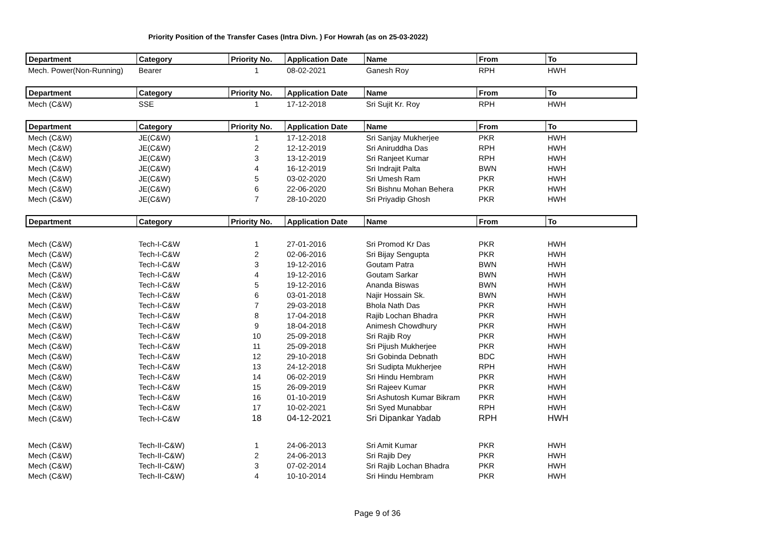Priority Position of the Transfer Cases (Intra Divn. ) For Howrah (as on 25-03-2022)
| Department | Category | Priority No. | Application Date | Name | From | To |
| --- | --- | --- | --- | --- | --- | --- |
| Mech. Power(Non-Running) | Bearer | 1 | 08-02-2021 | Ganesh Roy | RPH | HWH |
| Department | Category | Priority No. | Application Date | Name | From | To |
| Mech (C&W) | SSE | 1 | 17-12-2018 | Sri Sujit Kr. Roy | RPH | HWH |
| Department | Category | Priority No. | Application Date | Name | From | To |
| Mech (C&W) | JE(C&W) | 1 | 17-12-2018 | Sri Sanjay Mukherjee | PKR | HWH |
| Mech (C&W) | JE(C&W) | 2 | 12-12-2019 | Sri Aniruddha Das | RPH | HWH |
| Mech (C&W) | JE(C&W) | 3 | 13-12-2019 | Sri Ranjeet Kumar | RPH | HWH |
| Mech (C&W) | JE(C&W) | 4 | 16-12-2019 | Sri Indrajit Palta | BWN | HWH |
| Mech (C&W) | JE(C&W) | 5 | 03-02-2020 | Sri Umesh Ram | PKR | HWH |
| Mech (C&W) | JE(C&W) | 6 | 22-06-2020 | Sri Bishnu Mohan Behera | PKR | HWH |
| Mech (C&W) | JE(C&W) | 7 | 28-10-2020 | Sri Priyadip Ghosh | PKR | HWH |
| Department | Category | Priority No. | Application Date | Name | From | To |
| Mech (C&W) | Tech-I-C&W | 1 | 27-01-2016 | Sri Promod Kr Das | PKR | HWH |
| Mech (C&W) | Tech-I-C&W | 2 | 02-06-2016 | Sri Bijay Sengupta | PKR | HWH |
| Mech (C&W) | Tech-I-C&W | 3 | 19-12-2016 | Goutam Patra | BWN | HWH |
| Mech (C&W) | Tech-I-C&W | 4 | 19-12-2016 | Goutam Sarkar | BWN | HWH |
| Mech (C&W) | Tech-I-C&W | 5 | 19-12-2016 | Ananda Biswas | BWN | HWH |
| Mech (C&W) | Tech-I-C&W | 6 | 03-01-2018 | Najir Hossain Sk. | BWN | HWH |
| Mech (C&W) | Tech-I-C&W | 7 | 29-03-2018 | Bhola Nath Das | PKR | HWH |
| Mech (C&W) | Tech-I-C&W | 8 | 17-04-2018 | Rajib Lochan Bhadra | PKR | HWH |
| Mech (C&W) | Tech-I-C&W | 9 | 18-04-2018 | Animesh Chowdhury | PKR | HWH |
| Mech (C&W) | Tech-I-C&W | 10 | 25-09-2018 | Sri Rajib Roy | PKR | HWH |
| Mech (C&W) | Tech-I-C&W | 11 | 25-09-2018 | Sri Pijush Mukherjee | PKR | HWH |
| Mech (C&W) | Tech-I-C&W | 12 | 29-10-2018 | Sri Gobinda Debnath | BDC | HWH |
| Mech (C&W) | Tech-I-C&W | 13 | 24-12-2018 | Sri Sudipta Mukherjee | RPH | HWH |
| Mech (C&W) | Tech-I-C&W | 14 | 06-02-2019 | Sri Hindu Hembram | PKR | HWH |
| Mech (C&W) | Tech-I-C&W | 15 | 26-09-2019 | Sri Rajeev Kumar | PKR | HWH |
| Mech (C&W) | Tech-I-C&W | 16 | 01-10-2019 | Sri Ashutosh Kumar Bikram | PKR | HWH |
| Mech (C&W) | Tech-I-C&W | 17 | 10-02-2021 | Sri Syed Munabbar | RPH | HWH |
| Mech (C&W) | Tech-I-C&W | 18 | 04-12-2021 | Sri Dipankar Yadab | RPH | HWH |
| Mech (C&W) | Tech-II-C&W) | 1 | 24-06-2013 | Sri Amit Kumar | PKR | HWH |
| Mech (C&W) | Tech-II-C&W) | 2 | 24-06-2013 | Sri Rajib Dey | PKR | HWH |
| Mech (C&W) | Tech-II-C&W) | 3 | 07-02-2014 | Sri Rajib Lochan Bhadra | PKR | HWH |
| Mech (C&W) | Tech-II-C&W) | 4 | 10-10-2014 | Sri Hindu Hembram | PKR | HWH |
Page 9 of 36